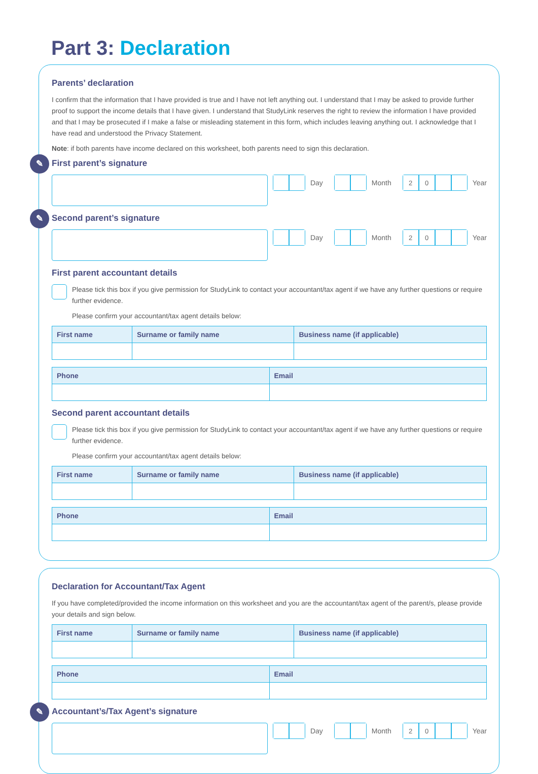Part 3: Declaration
Parents’ declaration
I confirm that the information that I have provided is true and I have not left anything out. I understand that I may be asked to provide further proof to support the income details that I have given. I understand that StudyLink reserves the right to review the information I have provided and that I may be prosecuted if I make a false or misleading statement in this form, which includes leaving anything out. I acknowledge that I have read and understood the Privacy Statement.
Note: if both parents have income declared on this worksheet, both parents need to sign this declaration.
✎ First parent’s signature
Day Month 20 Year
✎ Second parent’s signature
Day Month 20 Year
First parent accountant details
Please tick this box if you give permission for StudyLink to contact your accountant/tax agent if we have any further questions or require further evidence.
Please confirm your accountant/tax agent details below:
| First name | Surname or family name | Business name (if applicable) |
| --- | --- | --- |
| Phone | Email |
| --- | --- |
Second parent accountant details
Please tick this box if you give permission for StudyLink to contact your accountant/tax agent if we have any further questions or require further evidence.
Please confirm your accountant/tax agent details below:
| First name | Surname or family name | Business name (if applicable) |
| --- | --- | --- |
| Phone | Email |
| --- | --- |
Declaration for Accountant/Tax Agent
If you have completed/provided the income information on this worksheet and you are the accountant/tax agent of the parent/s, please provide your details and sign below.
| First name | Surname or family name | Business name (if applicable) |
| --- | --- | --- |
| Phone | Email |
| --- | --- |
✎ Accountant’s/Tax Agent’s signature
Day Month 20 Year